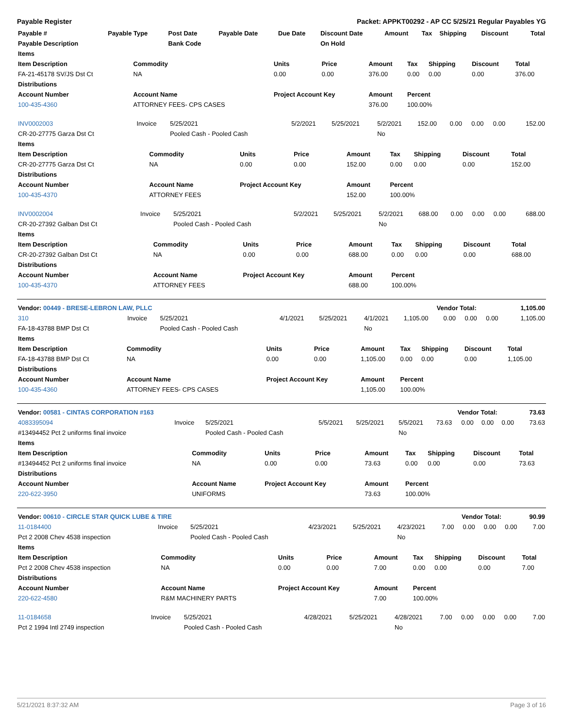Payable Register Packet: APPKT00292 - AP CC 5/25/21 Regular Payables YG
| Payable # | Payable Type | Post Date | Payable Date | Due Date | Discount Date | Amount | Tax | Shipping | Discount | Total |
| --- | --- | --- | --- | --- | --- | --- | --- | --- | --- | --- |
| Payable Description | | Bank Code | | | On Hold | | | | | |
| Items | | | | | | | | |
| --- | --- | --- | --- | --- | --- | --- | --- | --- |
| Item Description | Commodity | Units | Price | Amount | Tax | Shipping | Discount | Total |
| FA-21-45178 SV/JS Dst Ct | NA | 0.00 | 0.00 | 376.00 | 0.00 | 0.00 | 0.00 | 376.00 |
| Distributions | | | | | | | | |
| Account Number | Account Name | Project Account Key | | Amount | Percent | | | |
| 100-435-4360 | ATTORNEY FEES- CPS CASES | | | 376.00 | 100.00% | | | |
| INV0002003 | Invoice | 5/25/2021 | 5/2/2021 | 5/25/2021 | 5/2/2021 | 152.00 | 0.00 | 0.00 | 0.00 | 152.00 |
| CR-20-27775 Garza Dst Ct | | Pooled Cash - Pooled Cash | | | No | | | | | |
| Items | | | | | | | | |
| --- | --- | --- | --- | --- | --- | --- | --- | --- |
| Item Description | Commodity | Units | Price | Amount | Tax | Shipping | Discount | Total |
| CR-20-27775 Garza Dst Ct | NA | 0.00 | 0.00 | 152.00 | 0.00 | 0.00 | 0.00 | 152.00 |
| Distributions | | | | | | | | |
| Account Number | Account Name | Project Account Key | | Amount | Percent | | | |
| 100-435-4370 | ATTORNEY FEES | | | 152.00 | 100.00% | | | |
| INV0002004 | Invoice | 5/25/2021 | 5/2/2021 | 5/25/2021 | 5/2/2021 | 688.00 | 0.00 | 0.00 | 0.00 | 688.00 |
| CR-20-27392 Galban Dst Ct | | Pooled Cash - Pooled Cash | | | No | | | | | |
| Items | | | | | | | | |
| --- | --- | --- | --- | --- | --- | --- | --- | --- |
| Item Description | Commodity | Units | Price | Amount | Tax | Shipping | Discount | Total |
| CR-20-27392 Galban Dst Ct | NA | 0.00 | 0.00 | 688.00 | 0.00 | 0.00 | 0.00 | 688.00 |
| Distributions | | | | | | | | |
| Account Number | Account Name | Project Account Key | | Amount | Percent | | | |
| 100-435-4370 | ATTORNEY FEES | | | 688.00 | 100.00% | | | |
| Vendor: 00449 - BRESE-LEBRON LAW, PLLC | Vendor Total: | 1,105.00 |
| 310 | Invoice | 5/25/2021 | 4/1/2021 | 5/25/2021 | 4/1/2021 | 1,105.00 | 0.00 | 0.00 | 0.00 | 1,105.00 |
| FA-18-43788 BMP Dst Ct | | Pooled Cash - Pooled Cash | | | No | | | | | |
| Items | | | | | | | | |
| --- | --- | --- | --- | --- | --- | --- | --- | --- |
| Item Description | Commodity | Units | Price | Amount | Tax | Shipping | Discount | Total |
| FA-18-43788 BMP Dst Ct | NA | 0.00 | 0.00 | 1,105.00 | 0.00 | 0.00 | 0.00 | 1,105.00 |
| Distributions | | | | | | | | |
| Account Number | Account Name | Project Account Key | | Amount | Percent | | | |
| 100-435-4360 | ATTORNEY FEES- CPS CASES | | | 1,105.00 | 100.00% | | | |
| Vendor: 00581 - CINTAS CORPORATION #163 | Vendor Total: | 73.63 |
| 4083395094 | Invoice | 5/25/2021 | 5/5/2021 | 5/25/2021 | 5/5/2021 | 73.63 | 0.00 | 0.00 | 0.00 | 73.63 |
| #13494452 Pct 2 uniforms final invoice | | Pooled Cash - Pooled Cash | | | No | | | | | |
| Items | | | | | | | | |
| --- | --- | --- | --- | --- | --- | --- | --- | --- |
| Item Description | Commodity | Units | Price | Amount | Tax | Shipping | Discount | Total |
| #13494452 Pct 2 uniforms final invoice | NA | 0.00 | 0.00 | 73.63 | 0.00 | 0.00 | 0.00 | 73.63 |
| Distributions | | | | | | | | |
| Account Number | Account Name | Project Account Key | | Amount | Percent | | | |
| 220-622-3950 | UNIFORMS | | | 73.63 | 100.00% | | | |
| Vendor: 00610 - CIRCLE STAR QUICK LUBE & TIRE | Vendor Total: | 90.99 |
| 11-0184400 | Invoice | 5/25/2021 | 4/23/2021 | 5/25/2021 | 4/23/2021 | 7.00 | 0.00 | 0.00 | 0.00 | 7.00 |
| Pct 2 2008 Chev 4538 inspection | | Pooled Cash - Pooled Cash | | | No | | | | | |
| Items | | | | | | | | |
| --- | --- | --- | --- | --- | --- | --- | --- | --- |
| Item Description | Commodity | Units | Price | Amount | Tax | Shipping | Discount | Total |
| Pct 2 2008 Chev 4538 inspection | NA | 0.00 | 0.00 | 7.00 | 0.00 | 0.00 | 0.00 | 7.00 |
| Distributions | | | | | | | | |
| Account Number | Account Name | Project Account Key | | Amount | Percent | | | |
| 220-622-4580 | R&M MACHINERY PARTS | | | 7.00 | 100.00% | | | |
| 11-0184658 | Invoice | 5/25/2021 | 4/28/2021 | 5/25/2021 | 4/28/2021 | 7.00 | 0.00 | 0.00 | 0.00 | 7.00 |
| Pct 2 1994 Intl 2749 inspection | | Pooled Cash - Pooled Cash | | | No | | | | | |
5/21/2021 8:37:32 AM Page 3 of 16